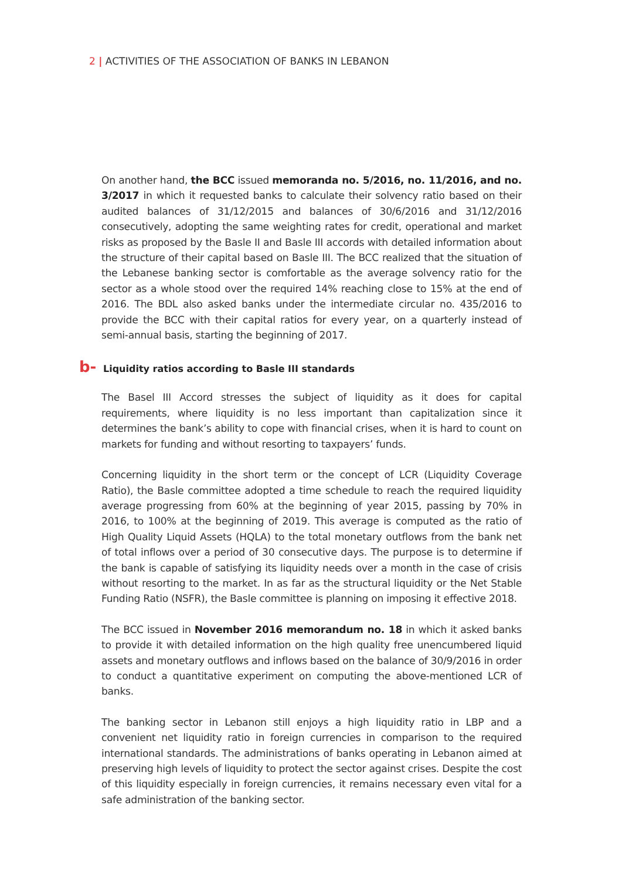2 | ACTIVITIES OF THE ASSOCIATION OF BANKS IN LEBANON
On another hand, the BCC issued memoranda no. 5/2016, no. 11/2016, and no. 3/2017 in which it requested banks to calculate their solvency ratio based on their audited balances of 31/12/2015 and balances of 30/6/2016 and 31/12/2016 consecutively, adopting the same weighting rates for credit, operational and market risks as proposed by the Basle II and Basle III accords with detailed information about the structure of their capital based on Basle III. The BCC realized that the situation of the Lebanese banking sector is comfortable as the average solvency ratio for the sector as a whole stood over the required 14% reaching close to 15% at the end of 2016. The BDL also asked banks under the intermediate circular no. 435/2016 to provide the BCC with their capital ratios for every year, on a quarterly instead of semi-annual basis, starting the beginning of 2017.
b- Liquidity ratios according to Basle III standards
The Basel III Accord stresses the subject of liquidity as it does for capital requirements, where liquidity is no less important than capitalization since it determines the bank’s ability to cope with financial crises, when it is hard to count on markets for funding and without resorting to taxpayers’ funds.
Concerning liquidity in the short term or the concept of LCR (Liquidity Coverage Ratio), the Basle committee adopted a time schedule to reach the required liquidity average progressing from 60% at the beginning of year 2015, passing by 70% in 2016, to 100% at the beginning of 2019. This average is computed as the ratio of High Quality Liquid Assets (HQLA) to the total monetary outflows from the bank net of total inflows over a period of 30 consecutive days. The purpose is to determine if the bank is capable of satisfying its liquidity needs over a month in the case of crisis without resorting to the market. In as far as the structural liquidity or the Net Stable Funding Ratio (NSFR), the Basle committee is planning on imposing it effective 2018.
The BCC issued in November 2016 memorandum no. 18 in which it asked banks to provide it with detailed information on the high quality free unencumbered liquid assets and monetary outflows and inflows based on the balance of 30/9/2016 in order to conduct a quantitative experiment on computing the above-mentioned LCR of banks.
The banking sector in Lebanon still enjoys a high liquidity ratio in LBP and a convenient net liquidity ratio in foreign currencies in comparison to the required international standards. The administrations of banks operating in Lebanon aimed at preserving high levels of liquidity to protect the sector against crises. Despite the cost of this liquidity especially in foreign currencies, it remains necessary even vital for a safe administration of the banking sector.